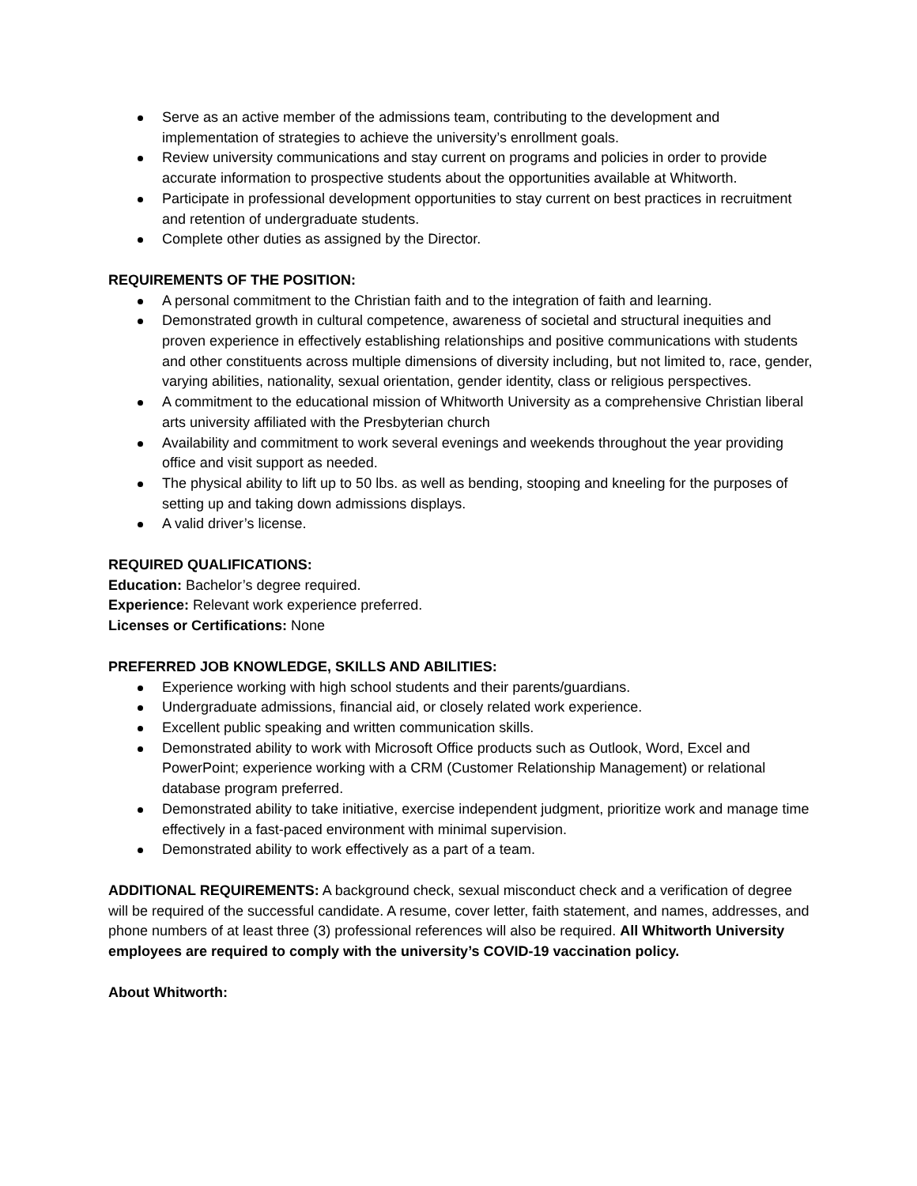Serve as an active member of the admissions team, contributing to the development and implementation of strategies to achieve the university’s enrollment goals.
Review university communications and stay current on programs and policies in order to provide accurate information to prospective students about the opportunities available at Whitworth.
Participate in professional development opportunities to stay current on best practices in recruitment and retention of undergraduate students.
Complete other duties as assigned by the Director.
REQUIREMENTS OF THE POSITION:
A personal commitment to the Christian faith and to the integration of faith and learning.
Demonstrated growth in cultural competence, awareness of societal and structural inequities and proven experience in effectively establishing relationships and positive communications with students and other constituents across multiple dimensions of diversity including, but not limited to, race, gender, varying abilities, nationality, sexual orientation, gender identity, class or religious perspectives.
A commitment to the educational mission of Whitworth University as a comprehensive Christian liberal arts university affiliated with the Presbyterian church
Availability and commitment to work several evenings and weekends throughout the year providing office and visit support as needed.
The physical ability to lift up to 50 lbs. as well as bending, stooping and kneeling for the purposes of setting up and taking down admissions displays.
A valid driver’s license.
REQUIRED QUALIFICATIONS:
Education: Bachelor’s degree required.
Experience: Relevant work experience preferred.
Licenses or Certifications: None
PREFERRED JOB KNOWLEDGE, SKILLS AND ABILITIES:
Experience working with high school students and their parents/guardians.
Undergraduate admissions, financial aid, or closely related work experience.
Excellent public speaking and written communication skills.
Demonstrated ability to work with Microsoft Office products such as Outlook, Word, Excel and PowerPoint; experience working with a CRM (Customer Relationship Management) or relational database program preferred.
Demonstrated ability to take initiative, exercise independent judgment, prioritize work and manage time effectively in a fast-paced environment with minimal supervision.
Demonstrated ability to work effectively as a part of a team.
ADDITIONAL REQUIREMENTS: A background check, sexual misconduct check and a verification of degree will be required of the successful candidate. A resume, cover letter, faith statement, and names, addresses, and phone numbers of at least three (3) professional references will also be required. All Whitworth University employees are required to comply with the university’s COVID-19 vaccination policy.
About Whitworth: